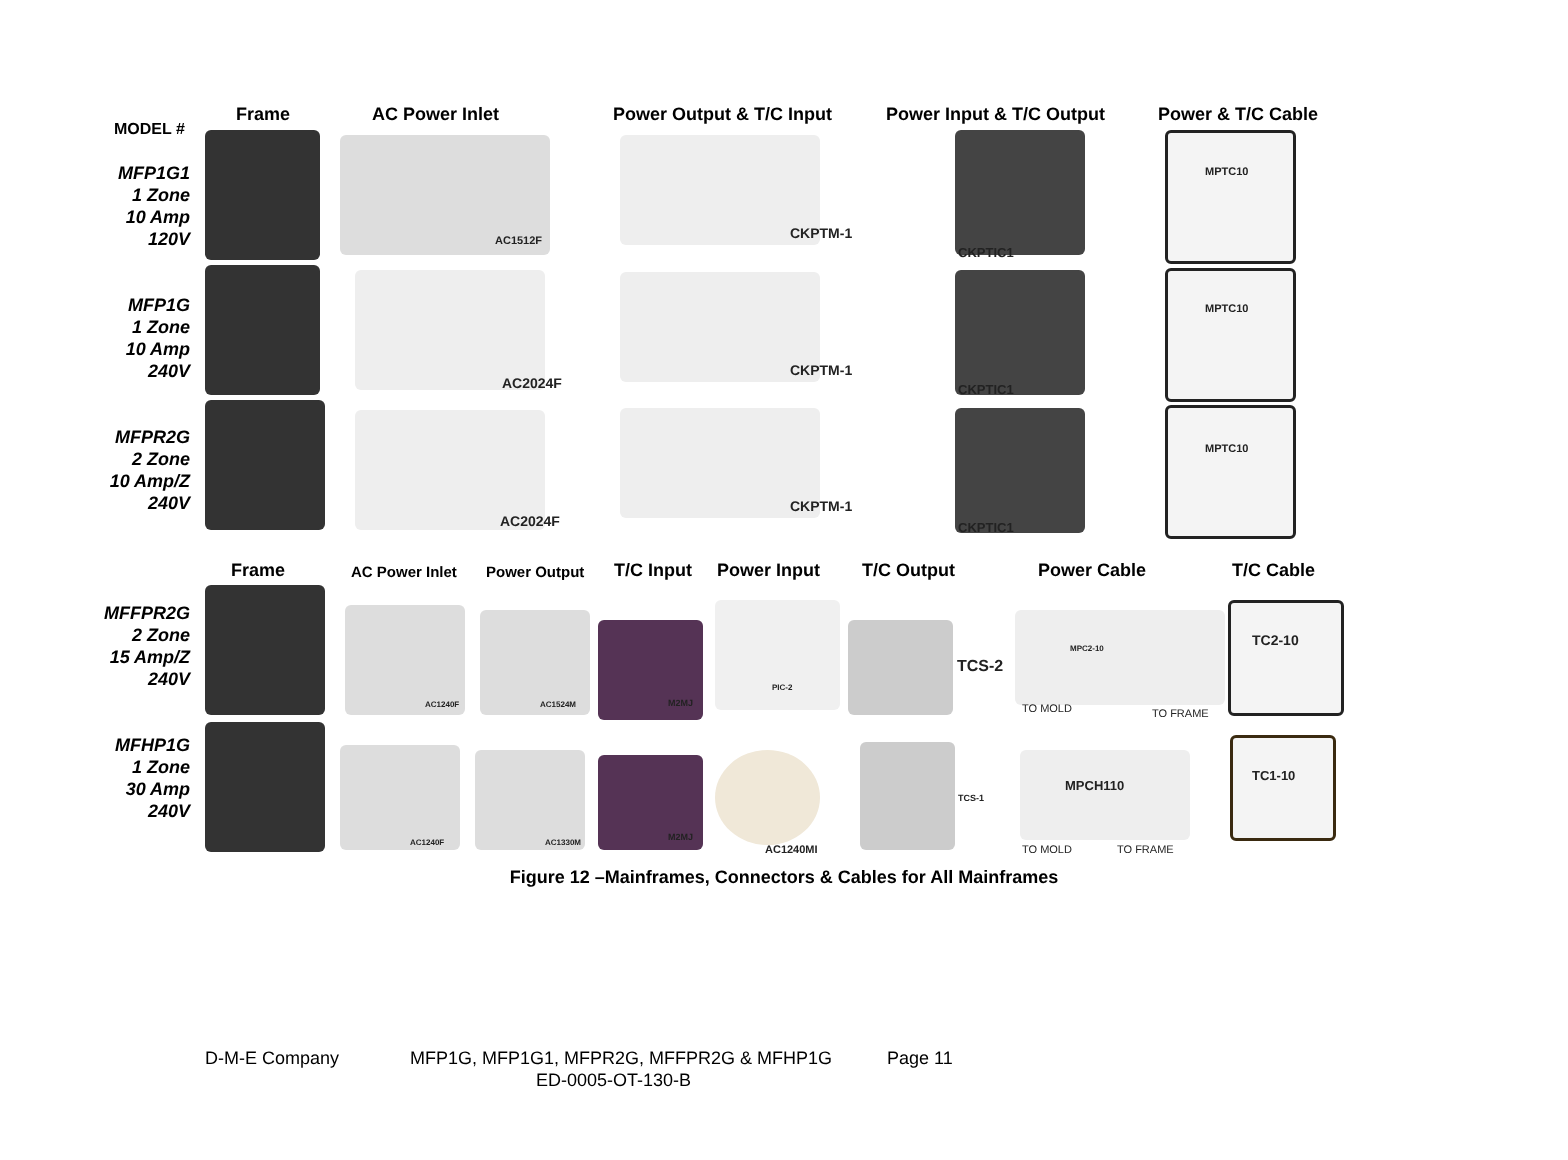MODEL #
Frame AC Power Inlet Power Output & T/C Input Power Input & T/C Output Power & T/C Cable
MFP1G1
1 Zone
10 Amp
120V
MFP1G
1 Zone
10 Amp
240V
MFPR2G
2 Zone
10 Amp/Z
240V
AC1512F
AC2024F
AC2024F
CKPTM-1
CKPTM-1
CKPTM-1
CKPTIC1
CKPTIC1
CKPTIC1
MPTC10
MPTC10
MPTC10
Frame AC Power Inlet Power Output T/C Input Power Input T/C Output Power Cable T/C Cable
MFFPR2G
2 Zone
15 Amp/Z
240V
MFHP1G
1 Zone
30 Amp
240V
AC1240F AC1524M M2MJ
PIC-2
TCS-2
MPC2-10
TO MOLD TO FRAME
TC2-10
AC1240F AC1330M
M2MJ
AC1240MI
TCS-1
MPCH110
TO MOLD TO FRAME
TC1-10
Figure 12 –Mainframes, Connectors & Cables for All Mainframes
D-M-E Company
MFP1G, MFP1G1, MFPR2G, MFFPR2G & MFHP1G
Page 11
ED-0005-OT-130-B